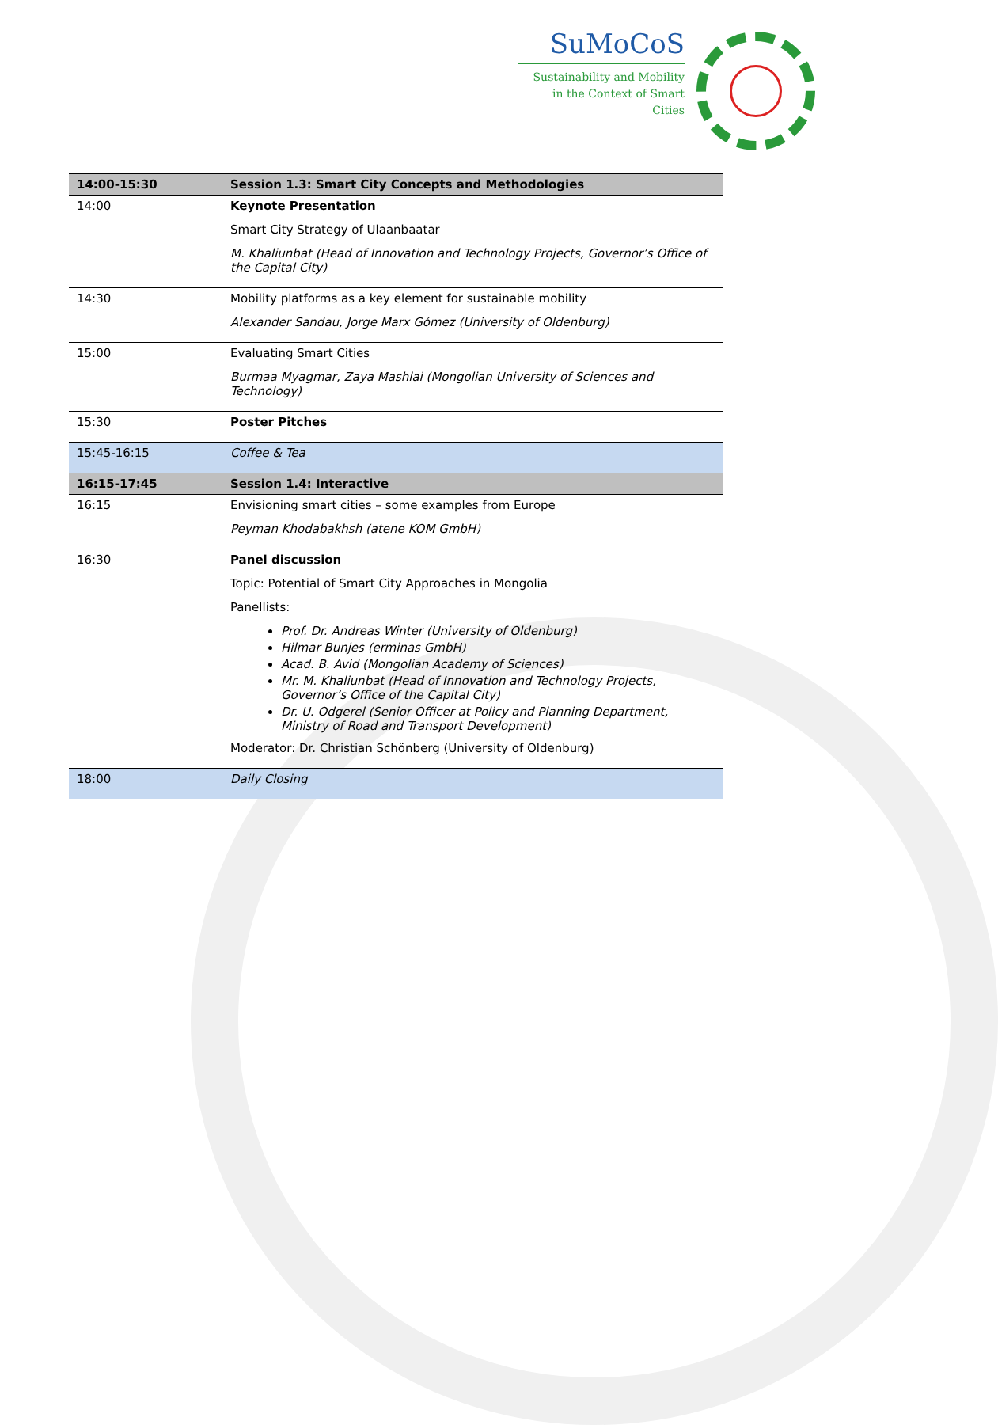SuMoCoS
Sustainability and Mobility
in the Context of Smart Cities
| 14:00-15:30 | Session 1.3: Smart City Concepts and Methodologies |
| --- | --- |
| 14:00 | Keynote Presentation Smart City Strategy of Ulaanbaatar M. Khaliunbat (Head of Innovation and Technology Projects, Governor’s Office of the Capital City) |
| 14:30 | Mobility platforms as a key element for sustainable mobility Alexander Sandau, Jorge Marx Gómez (University of Oldenburg) |
| 15:00 | Evaluating Smart Cities Burmaa Myagmar, Zaya Mashlai (Mongolian University of Sciences and Technology) |
| 15:30 | Poster Pitches |
| 15:45-16:15 | Coffee & Tea |
| 16:15-17:45 | Session 1.4: Interactive |
| 16:15 | Envisioning smart cities – some examples from Europe Peyman Khodabakhsh (atene KOM GmbH) |
| 16:30 | Panel discussion Topic: Potential of Smart City Approaches in Mongolia Panellists: Prof. Dr. Andreas Winter (University of Oldenburg) Hilmar Bunjes (erminas GmbH) Acad. B. Avid (Mongolian Academy of Sciences) Mr. M. Khaliunbat (Head of Innovation and Technology Projects, Governor’s Office of the Capital City) Dr. U. Odgerel (Senior Officer at Policy and Planning Department, Ministry of Road and Transport Development) Moderator: Dr. Christian Schönberg (University of Oldenburg) |
| 18:00 | Daily Closing |